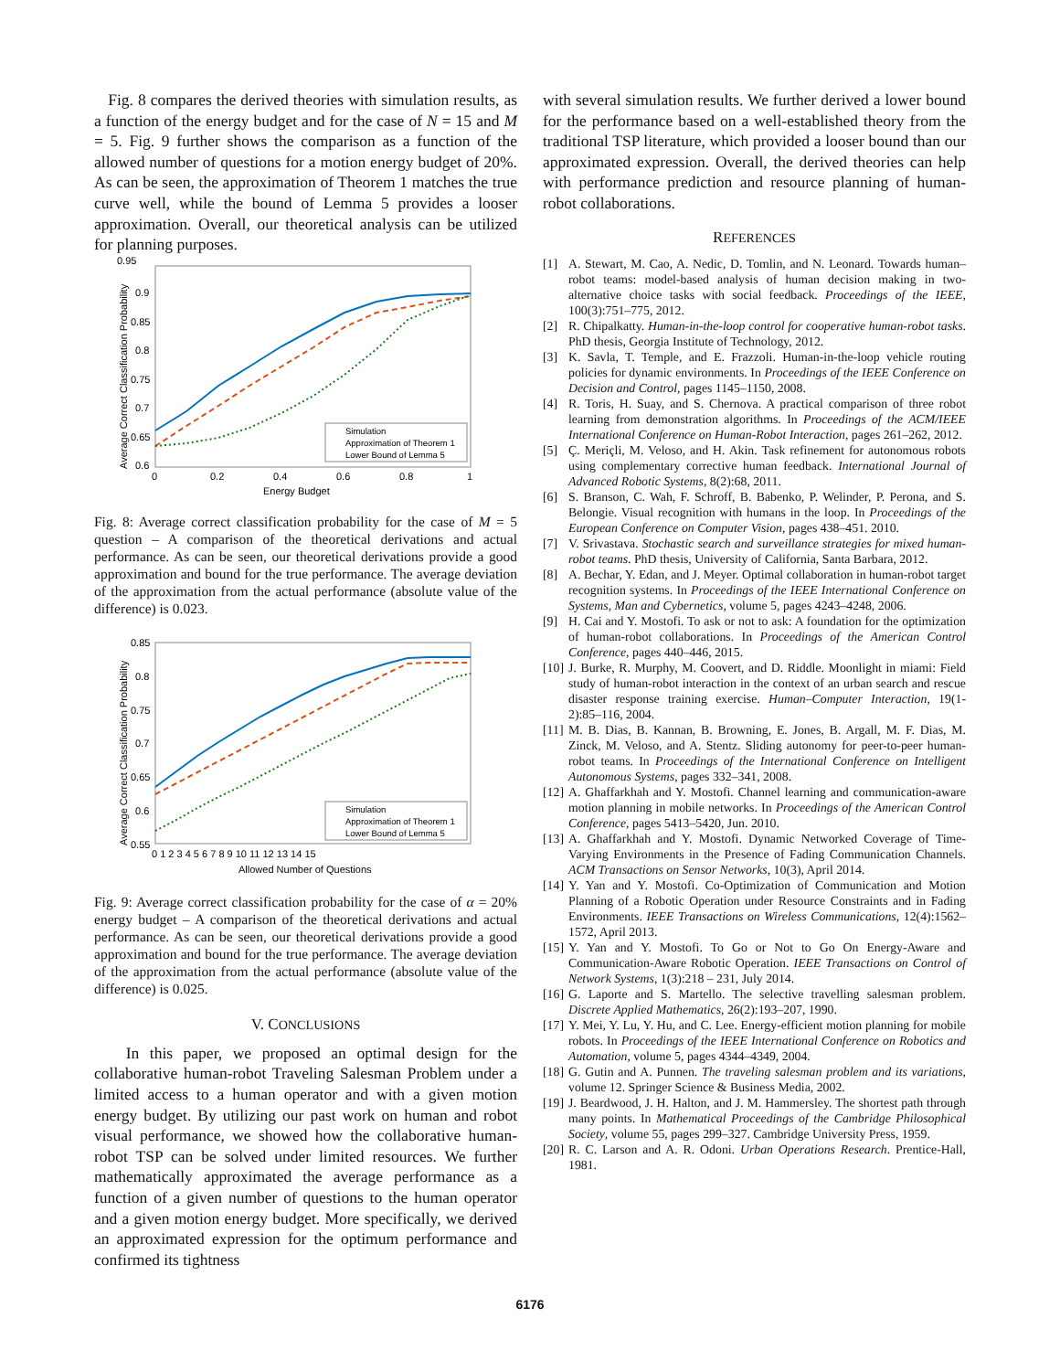Fig. 8 compares the derived theories with simulation results, as a function of the energy budget and for the case of N = 15 and M = 5. Fig. 9 further shows the comparison as a function of the allowed number of questions for a motion energy budget of 20%. As can be seen, the approximation of Theorem 1 matches the true curve well, while the bound of Lemma 5 provides a looser approximation. Overall, our theoretical analysis can be utilized for planning purposes.
0.95
0.9
0.85
0.8
0.75
0.7
0.65
0.6
0
0.2
0.4
0.6
0.8
1
Energy Budget
Average Correct Classification Probability
Simulation
Approximation of Theorem 1
Lower Bound of Lemma 5
Fig. 8: Average correct classification probability for the case of M = 5 question – A comparison of the theoretical derivations and actual performance. As can be seen, our theoretical derivations provide a good approximation and bound for the true performance. The average deviation of the approximation from the actual performance (absolute value of the difference) is 0.023.
0.85
0.8
0.75
0.7
0.65
0.6
0.55
0 1 2 3 4 5 6 7 8 9 10 11 12 13 14 15
Allowed Number of Questions
Average Correct Classification Probability
Simulation
Approximation of Theorem 1
Lower Bound of Lemma 5
Fig. 9: Average correct classification probability for the case of α = 20% energy budget – A comparison of the theoretical derivations and actual performance. As can be seen, our theoretical derivations provide a good approximation and bound for the true performance. The average deviation of the approximation from the actual performance (absolute value of the difference) is 0.025.
V. CONCLUSIONS
In this paper, we proposed an optimal design for the collaborative human-robot Traveling Salesman Problem under a limited access to a human operator and with a given motion energy budget. By utilizing our past work on human and robot visual performance, we showed how the collaborative human-robot TSP can be solved under limited resources. We further mathematically approximated the average performance as a function of a given number of questions to the human operator and a given motion energy budget. More specifically, we derived an approximated expression for the optimum performance and confirmed its tightness
with several simulation results. We further derived a lower bound for the performance based on a well-established theory from the traditional TSP literature, which provided a looser bound than our approximated expression. Overall, the derived theories can help with performance prediction and resource planning of human-robot collaborations.
REFERENCES
[1] A. Stewart, M. Cao, A. Nedic, D. Tomlin, and N. Leonard. Towards human–robot teams: model-based analysis of human decision making in two-alternative choice tasks with social feedback. Proceedings of the IEEE, 100(3):751–775, 2012.
[2] R. Chipalkatty. Human-in-the-loop control for cooperative human-robot tasks. PhD thesis, Georgia Institute of Technology, 2012.
[3] K. Savla, T. Temple, and E. Frazzoli. Human-in-the-loop vehicle routing policies for dynamic environments. In Proceedings of the IEEE Conference on Decision and Control, pages 1145–1150, 2008.
[4] R. Toris, H. Suay, and S. Chernova. A practical comparison of three robot learning from demonstration algorithms. In Proceedings of the ACM/IEEE International Conference on Human-Robot Interaction, pages 261–262, 2012.
[5] Ç. Meriçli, M. Veloso, and H. Akin. Task refinement for autonomous robots using complementary corrective human feedback. International Journal of Advanced Robotic Systems, 8(2):68, 2011.
[6] S. Branson, C. Wah, F. Schroff, B. Babenko, P. Welinder, P. Perona, and S. Belongie. Visual recognition with humans in the loop. In Proceedings of the European Conference on Computer Vision, pages 438–451. 2010.
[7] V. Srivastava. Stochastic search and surveillance strategies for mixed human-robot teams. PhD thesis, University of California, Santa Barbara, 2012.
[8] A. Bechar, Y. Edan, and J. Meyer. Optimal collaboration in human-robot target recognition systems. In Proceedings of the IEEE International Conference on Systems, Man and Cybernetics, volume 5, pages 4243–4248, 2006.
[9] H. Cai and Y. Mostofi. To ask or not to ask: A foundation for the optimization of human-robot collaborations. In Proceedings of the American Control Conference, pages 440–446, 2015.
[10] J. Burke, R. Murphy, M. Coovert, and D. Riddle. Moonlight in miami: Field study of human-robot interaction in the context of an urban search and rescue disaster response training exercise. Human–Computer Interaction, 19(1-2):85–116, 2004.
[11] M. B. Dias, B. Kannan, B. Browning, E. Jones, B. Argall, M. F. Dias, M. Zinck, M. Veloso, and A. Stentz. Sliding autonomy for peer-to-peer human-robot teams. In Proceedings of the International Conference on Intelligent Autonomous Systems, pages 332–341, 2008.
[12] A. Ghaffarkhah and Y. Mostofi. Channel learning and communication-aware motion planning in mobile networks. In Proceedings of the American Control Conference, pages 5413–5420, Jun. 2010.
[13] A. Ghaffarkhah and Y. Mostofi. Dynamic Networked Coverage of Time-Varying Environments in the Presence of Fading Communication Channels. ACM Transactions on Sensor Networks, 10(3), April 2014.
[14] Y. Yan and Y. Mostofi. Co-Optimization of Communication and Motion Planning of a Robotic Operation under Resource Constraints and in Fading Environments. IEEE Transactions on Wireless Communications, 12(4):1562–1572, April 2013.
[15] Y. Yan and Y. Mostofi. To Go or Not to Go On Energy-Aware and Communication-Aware Robotic Operation. IEEE Transactions on Control of Network Systems, 1(3):218 – 231, July 2014.
[16] G. Laporte and S. Martello. The selective travelling salesman problem. Discrete Applied Mathematics, 26(2):193–207, 1990.
[17] Y. Mei, Y. Lu, Y. Hu, and C. Lee. Energy-efficient motion planning for mobile robots. In Proceedings of the IEEE International Conference on Robotics and Automation, volume 5, pages 4344–4349, 2004.
[18] G. Gutin and A. Punnen. The traveling salesman problem and its variations, volume 12. Springer Science & Business Media, 2002.
[19] J. Beardwood, J. H. Halton, and J. M. Hammersley. The shortest path through many points. In Mathematical Proceedings of the Cambridge Philosophical Society, volume 55, pages 299–327. Cambridge University Press, 1959.
[20] R. C. Larson and A. R. Odoni. Urban Operations Research. Prentice-Hall, 1981.
6176